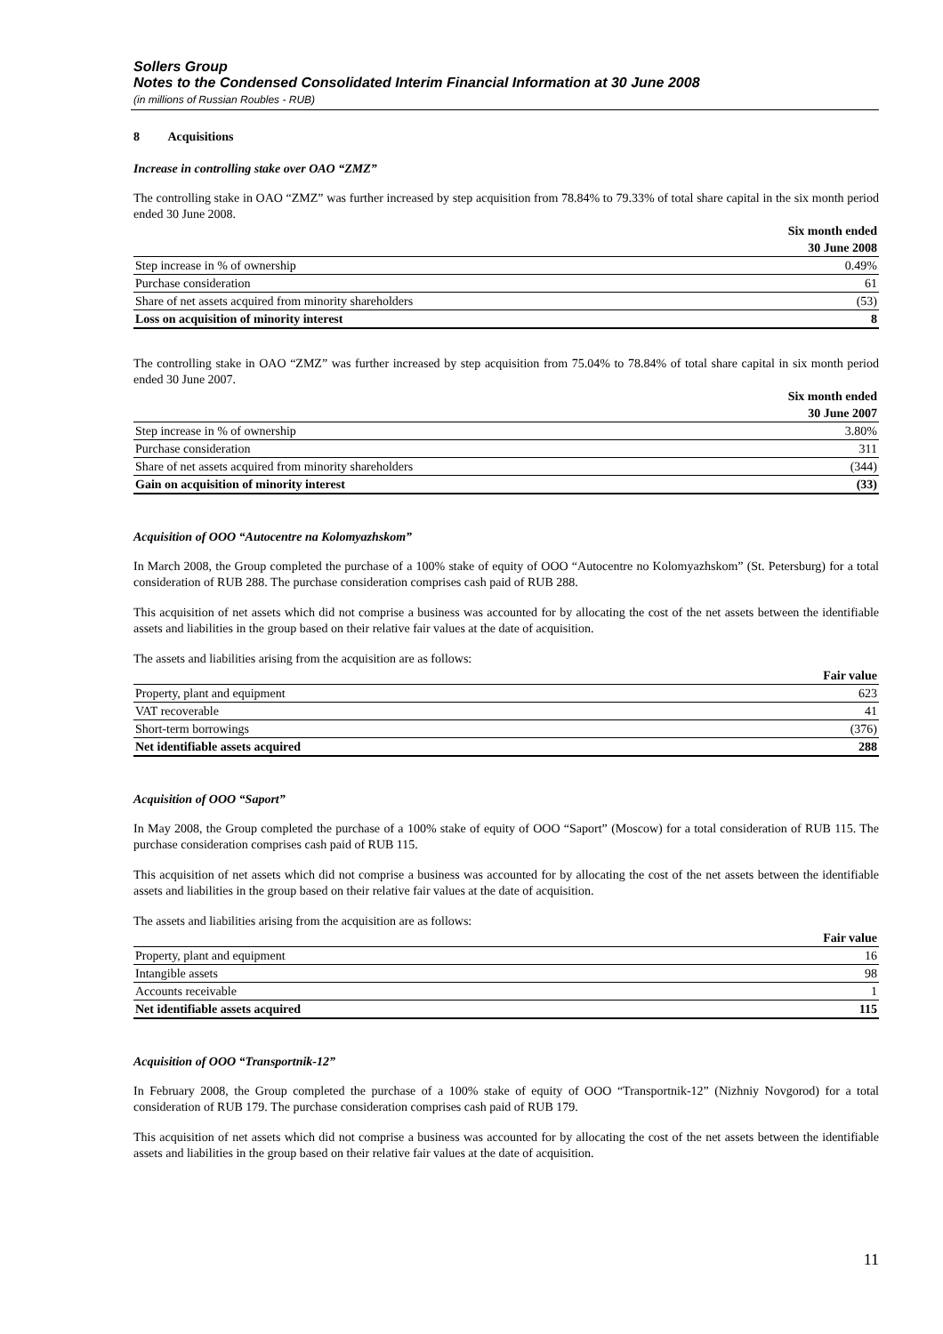Sollers Group
Notes to the Condensed Consolidated Interim Financial Information at 30 June 2008
(in millions of Russian Roubles - RUB)
8 Acquisitions
Increase in controlling stake over OAO “ZMZ”
The controlling stake in OAO “ZMZ” was further increased by step acquisition from 78.84% to 79.33% of total share capital in the six month period ended 30 June 2008.
| | Six month ended |
| --- | --- |
| | 30 June 2008 |
| Step increase in % of ownership | 0.49% |
| Purchase consideration | 61 |
| Share of net assets acquired from minority shareholders | (53) |
| Loss on acquisition of minority interest | 8 |
The controlling stake in OAO “ZMZ” was further increased by step acquisition from 75.04% to 78.84% of total share capital in six month period ended 30 June 2007.
| | Six month ended |
| --- | --- |
| | 30 June 2007 |
| Step increase in % of ownership | 3.80% |
| Purchase consideration | 311 |
| Share of net assets acquired from minority shareholders | (344) |
| Gain on acquisition of minority interest | (33) |
Acquisition of OOO “Autocentre na Kolomyazhskom”
In March 2008, the Group completed the purchase of a 100% stake of equity of OOO “Autocentre no Kolomyazhskom” (St. Petersburg) for a total consideration of RUB 288. The purchase consideration comprises cash paid of RUB 288.
This acquisition of net assets which did not comprise a business was accounted for by allocating the cost of the net assets between the identifiable assets and liabilities in the group based on their relative fair values at the date of acquisition.
The assets and liabilities arising from the acquisition are as follows:
| | Fair value |
| --- | --- |
| Property, plant and equipment | 623 |
| VAT recoverable | 41 |
| Short-term borrowings | (376) |
| Net identifiable assets acquired | 288 |
Acquisition of OOO “Saport”
In May 2008, the Group completed the purchase of a 100% stake of equity of OOO “Saport” (Moscow) for a total consideration of RUB 115. The purchase consideration comprises cash paid of RUB 115.
This acquisition of net assets which did not comprise a business was accounted for by allocating the cost of the net assets between the identifiable assets and liabilities in the group based on their relative fair values at the date of acquisition.
The assets and liabilities arising from the acquisition are as follows:
| | Fair value |
| --- | --- |
| Property, plant and equipment | 16 |
| Intangible assets | 98 |
| Accounts receivable | 1 |
| Net identifiable assets acquired | 115 |
Acquisition of OOO “Transportnik-12”
In February 2008, the Group completed the purchase of a 100% stake of equity of OOO “Transportnik-12” (Nizhniy Novgorod) for a total consideration of RUB 179. The purchase consideration comprises cash paid of RUB 179.
This acquisition of net assets which did not comprise a business was accounted for by allocating the cost of the net assets between the identifiable assets and liabilities in the group based on their relative fair values at the date of acquisition.
11